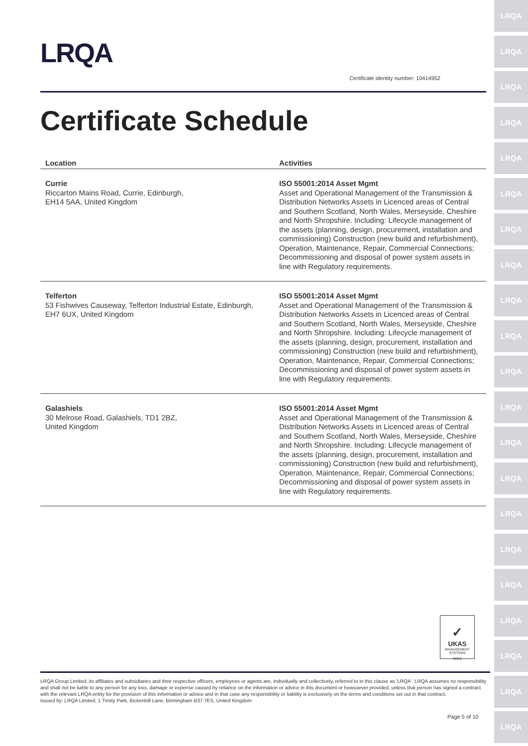LRQA
LRQA
LRQA
LRQA
LRQA
LRQA
LRQA
LRQA
LRQA
LRQA
LRQA
LRQA
LRQA
LRQA
LRQA
LRQA
LRQA
LRQA
LRQA
LRQA
LRQA
LRQA
Certificate identity number: 10414952
Certificate Schedule
| Location | Activities |
| --- | --- |
| Currie Riccarton Mains Road, Currie, Edinburgh, EH14 5AA, United Kingdom | ISO 55001:2014 Asset Mgmt Asset and Operational Management of the Transmission & Distribution Networks Assets in Licenced areas of Central and Southern Scotland, North Wales, Merseyside, Cheshire and North Shropshire. Including: Lifecycle management of the assets (planning, design, procurement, installation and commissioning) Construction (new build and refurbishment), Operation, Maintenance, Repair, Commercial Connections; Decommissioning and disposal of power system assets in line with Regulatory requirements. |
| Telferton 53 Fishwives Causeway, Telferton Industrial Estate, Edinburgh, EH7 6UX, United Kingdom | ISO 55001:2014 Asset Mgmt Asset and Operational Management of the Transmission & Distribution Networks Assets in Licenced areas of Central and Southern Scotland, North Wales, Merseyside, Cheshire and North Shropshire. Including: Lifecycle management of the assets (planning, design, procurement, installation and commissioning) Construction (new build and refurbishment), Operation, Maintenance, Repair, Commercial Connections; Decommissioning and disposal of power system assets in line with Regulatory requirements. |
| Galashiels 30 Melrose Road, Galashiels, TD1 2BZ, United Kingdom | ISO 55001:2014 Asset Mgmt Asset and Operational Management of the Transmission & Distribution Networks Assets in Licenced areas of Central and Southern Scotland, North Wales, Merseyside, Cheshire and North Shropshire. Including: Lifecycle management of the assets (planning, design, procurement, installation and commissioning) Construction (new build and refurbishment), Operation, Maintenance, Repair, Commercial Connections; Decommissioning and disposal of power system assets in line with Regulatory requirements. |
✓
UKAS
MANAGEMENT SYSTEMS
0001
LRQA Group Limited, its affiliates and subsidiaries and their respective officers, employees or agents are, individually and collectively, referred to in this clause as 'LRQA'. LRQA assumes no responsibility and shall not be liable to any person for any loss, damage or expense caused by reliance on the information or advice in this document or howsoever provided, unless that person has signed a contract with the relevant LRQA entity for the provision of this information or advice and in that case any responsibility or liability is exclusively on the terms and conditions set out in that contract.
Issued by: LRQA Limited, 1 Trinity Park, Bickenhill Lane, Birmingham B37 7ES, United Kingdom
Page 5 of 10